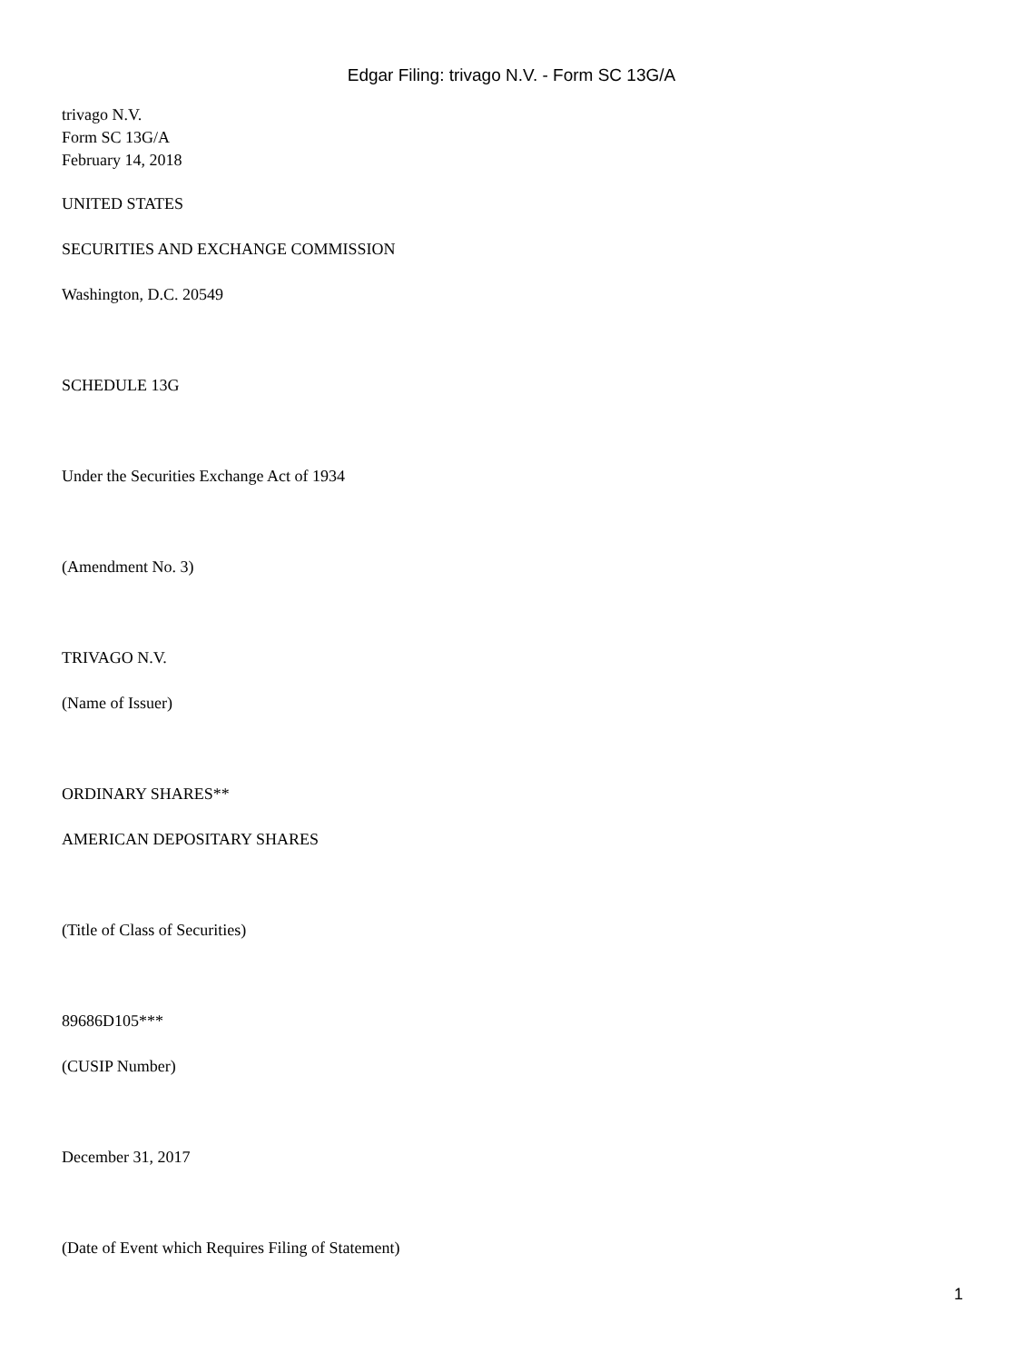Edgar Filing: trivago N.V. - Form SC 13G/A
trivago N.V.
Form SC 13G/A
February 14, 2018
UNITED STATES
SECURITIES AND EXCHANGE COMMISSION
Washington, D.C. 20549
SCHEDULE 13G
Under the Securities Exchange Act of 1934
(Amendment No. 3)
TRIVAGO N.V.
(Name of Issuer)
ORDINARY SHARES**
AMERICAN DEPOSITARY SHARES
(Title of Class of Securities)
89686D105***
(CUSIP Number)
December 31, 2017
(Date of Event which Requires Filing of Statement)
1